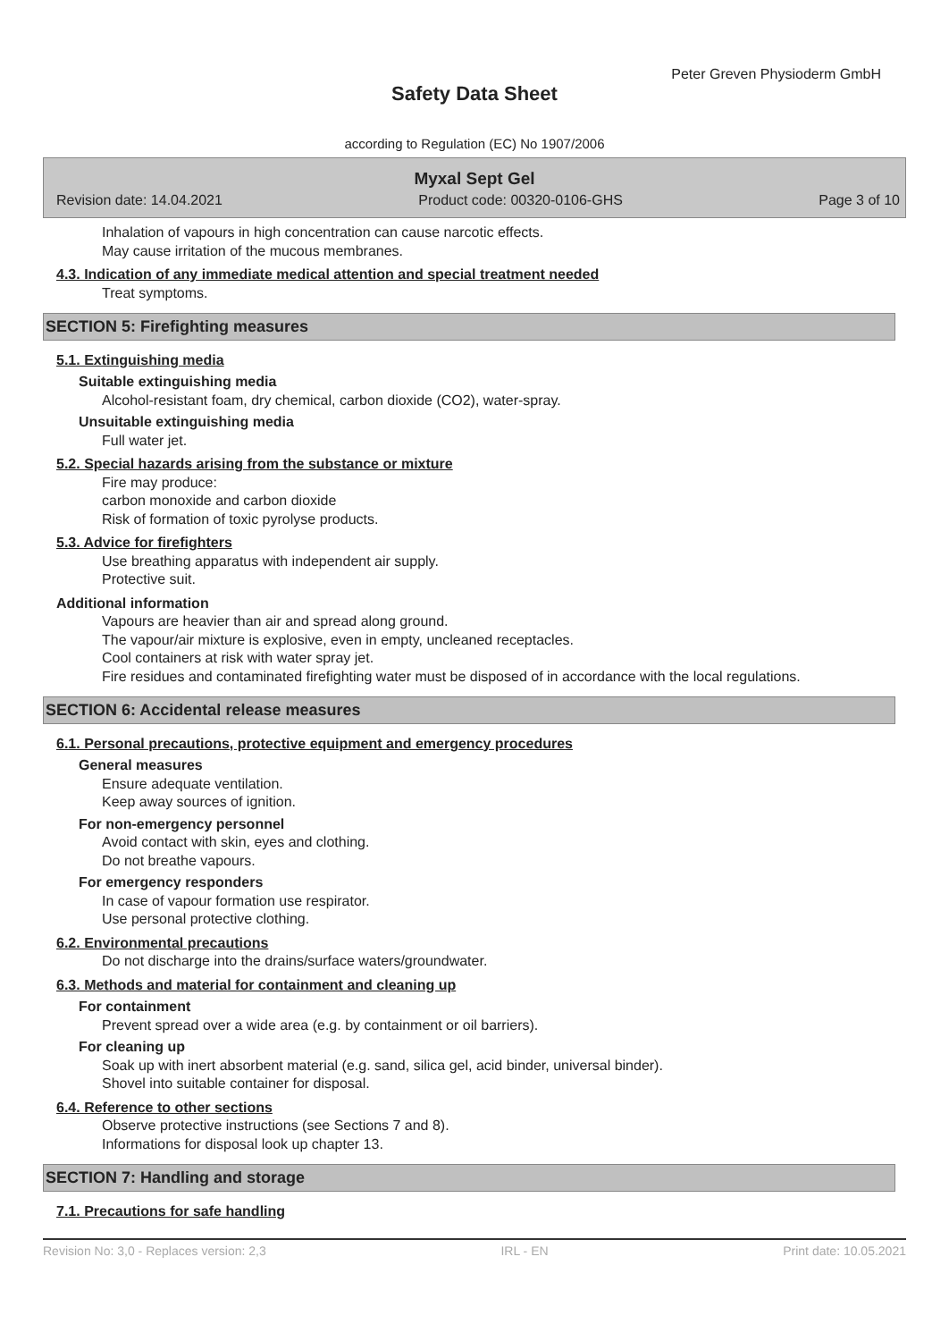Peter Greven Physioderm GmbH
Safety Data Sheet
according to Regulation (EC) No 1907/2006
Myxal Sept Gel
Revision date: 14.04.2021 Product code: 00320-0106-GHS Page 3 of 10
Inhalation of vapours in high concentration can cause narcotic effects.
May cause irritation of the mucous membranes.
4.3. Indication of any immediate medical attention and special treatment needed
Treat symptoms.
SECTION 5: Firefighting measures
5.1. Extinguishing media
Suitable extinguishing media
Alcohol-resistant foam, dry chemical, carbon dioxide (CO2), water-spray.
Unsuitable extinguishing media
Full water jet.
5.2. Special hazards arising from the substance or mixture
Fire may produce:
carbon monoxide and carbon dioxide
Risk of formation of toxic pyrolyse products.
5.3. Advice for firefighters
Use breathing apparatus with independent air supply.
Protective suit.
Additional information
Vapours are heavier than air and spread along ground.
The vapour/air mixture is explosive, even in empty, uncleaned receptacles.
Cool containers at risk with water spray jet.
Fire residues and contaminated firefighting water must be disposed of in accordance with the local regulations.
SECTION 6: Accidental release measures
6.1. Personal precautions, protective equipment and emergency procedures
General measures
Ensure adequate ventilation.
Keep away sources of ignition.
For non-emergency personnel
Avoid contact with skin, eyes and clothing.
Do not breathe vapours.
For emergency responders
In case of vapour formation use respirator.
Use personal protective clothing.
6.2. Environmental precautions
Do not discharge into the drains/surface waters/groundwater.
6.3. Methods and material for containment and cleaning up
For containment
Prevent spread over a wide area (e.g. by containment or oil barriers).
For cleaning up
Soak up with inert absorbent material (e.g. sand, silica gel, acid binder, universal binder).
Shovel into suitable container for disposal.
6.4. Reference to other sections
Observe protective instructions (see Sections 7 and 8).
Informations for disposal look up chapter 13.
SECTION 7: Handling and storage
7.1. Precautions for safe handling
Revision No: 3,0 - Replaces version: 2,3 IRL - EN Print date: 10.05.2021